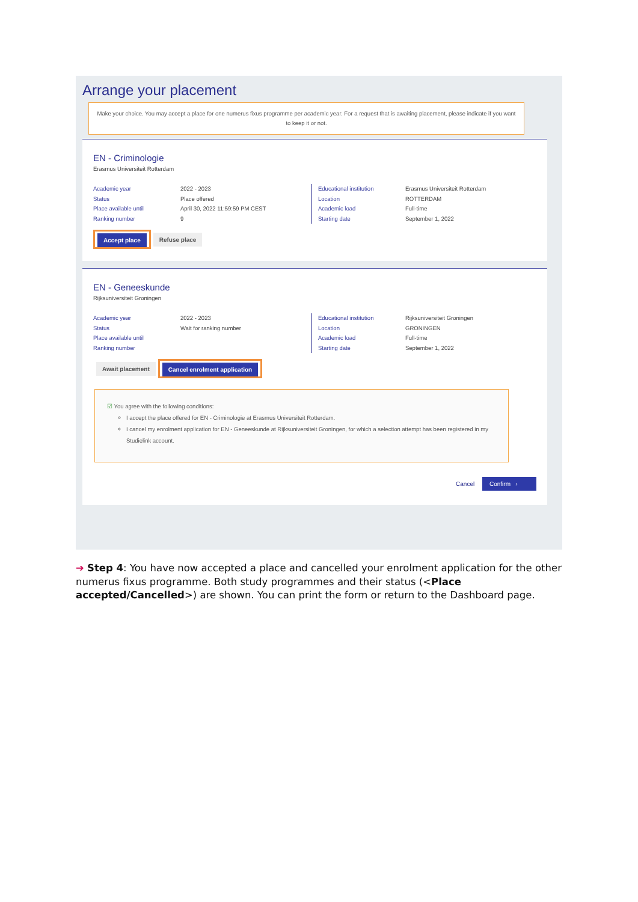Arrange your placement
Make your choice. You may accept a place for one numerus fixus programme per academic year. For a request that is awaiting placement, please indicate if you want to keep it or not.
EN - Criminologie
Erasmus Universiteit Rotterdam
Academic year
Status
Place available until
Ranking number
2022 - 2023
Place offered
April 30, 2022 11:59:59 PM CEST
9
Educational institution
Location
Academic load
Starting date
Erasmus Universiteit Rotterdam
ROTTERDAM
Full-time
September 1, 2022
Accept place Refuse place
EN - Geneeskunde
Rijksuniversiteit Groningen
Academic year
Status
Place available until
Ranking number
2022 - 2023
Wait for ranking number
Educational institution
Location
Academic load
Starting date
Rijksuniversiteit Groningen
GRONINGEN
Full-time
September 1, 2022
Await placement Cancel enrolment application
☑ You agree with the following conditions:
I accept the place offered for EN - Criminologie at Erasmus Universiteit Rotterdam.
I cancel my enrolment application for EN - Geneeskunde at Rijksuniversiteit Groningen, for which a selection attempt has been registered in my Studielink account.
Cancel Confirm ›
➔ Step 4: You have now accepted a place and cancelled your enrolment application for the other numerus fixus programme. Both study programmes and their status (<Place accepted/Cancelled>) are shown. You can print the form or return to the Dashboard page.